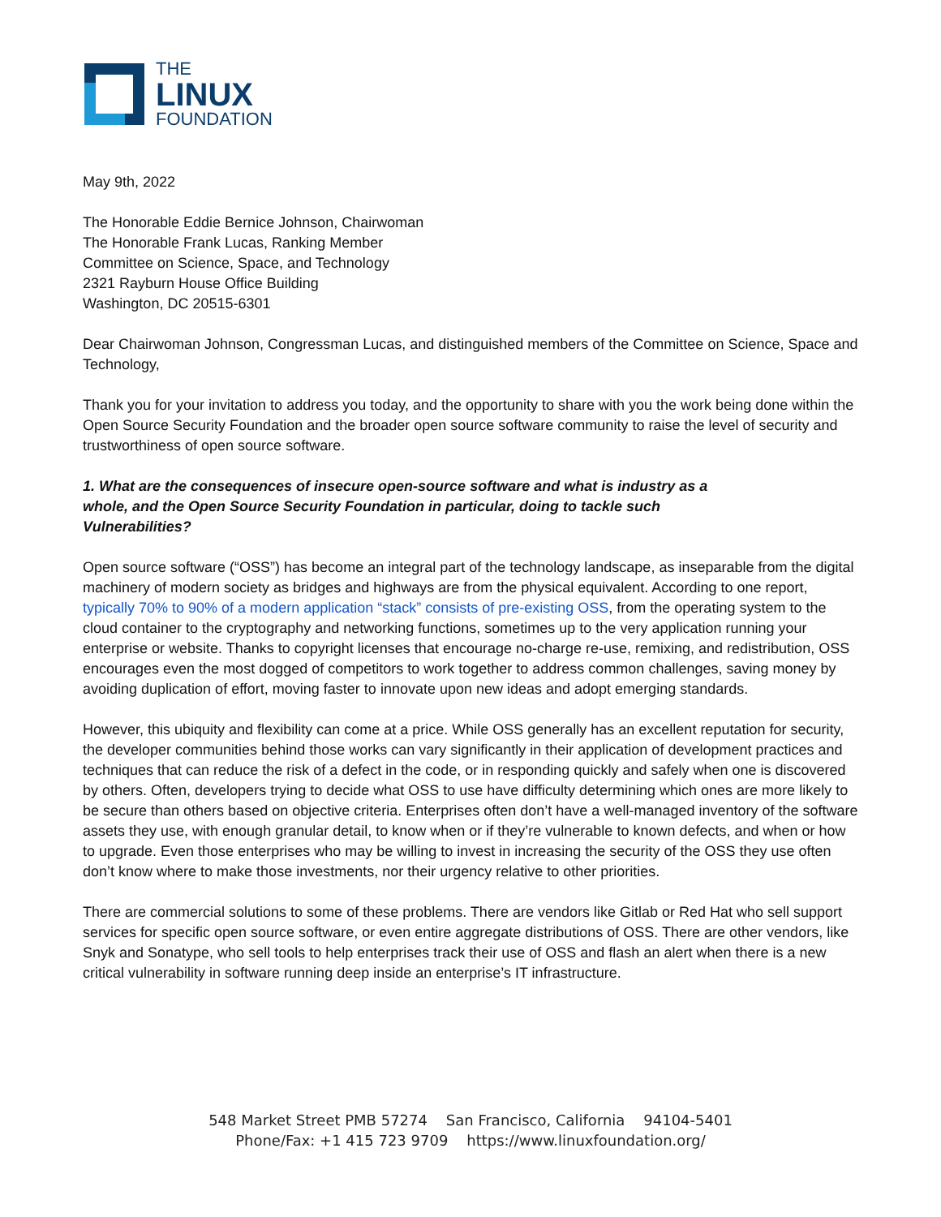THE
LINUX
FOUNDATION
May 9th, 2022
The Honorable Eddie Bernice Johnson, Chairwoman
The Honorable Frank Lucas, Ranking Member
Committee on Science, Space, and Technology
2321 Rayburn House Office Building
Washington, DC 20515-6301
Dear Chairwoman Johnson, Congressman Lucas, and distinguished members of the Committee on Science, Space and Technology,
Thank you for your invitation to address you today, and the opportunity to share with you the work being done within the Open Source Security Foundation and the broader open source software community to raise the level of security and trustworthiness of open source software.
1. What are the consequences of insecure open-source software and what is industry as a whole, and the Open Source Security Foundation in particular, doing to tackle such Vulnerabilities?
Open source software (“OSS”) has become an integral part of the technology landscape, as inseparable from the digital machinery of modern society as bridges and highways are from the physical equivalent. According to one report, typically 70% to 90% of a modern application “stack” consists of pre-existing OSS, from the operating system to the cloud container to the cryptography and networking functions, sometimes up to the very application running your enterprise or website. Thanks to copyright licenses that encourage no-charge re-use, remixing, and redistribution, OSS encourages even the most dogged of competitors to work together to address common challenges, saving money by avoiding duplication of effort, moving faster to innovate upon new ideas and adopt emerging standards.
However, this ubiquity and flexibility can come at a price. While OSS generally has an excellent reputation for security, the developer communities behind those works can vary significantly in their application of development practices and techniques that can reduce the risk of a defect in the code, or in responding quickly and safely when one is discovered by others. Often, developers trying to decide what OSS to use have difficulty determining which ones are more likely to be secure than others based on objective criteria. Enterprises often don’t have a well-managed inventory of the software assets they use, with enough granular detail, to know when or if they’re vulnerable to known defects, and when or how to upgrade. Even those enterprises who may be willing to invest in increasing the security of the OSS they use often don’t know where to make those investments, nor their urgency relative to other priorities.
There are commercial solutions to some of these problems. There are vendors like Gitlab or Red Hat who sell support services for specific open source software, or even entire aggregate distributions of OSS. There are other vendors, like Snyk and Sonatype, who sell tools to help enterprises track their use of OSS and flash an alert when there is a new critical vulnerability in software running deep inside an enterprise’s IT infrastructure.
548 Market Street PMB 57274 San Francisco, California 94104-5401
Phone/Fax: +1 415 723 9709 https://www.linuxfoundation.org/